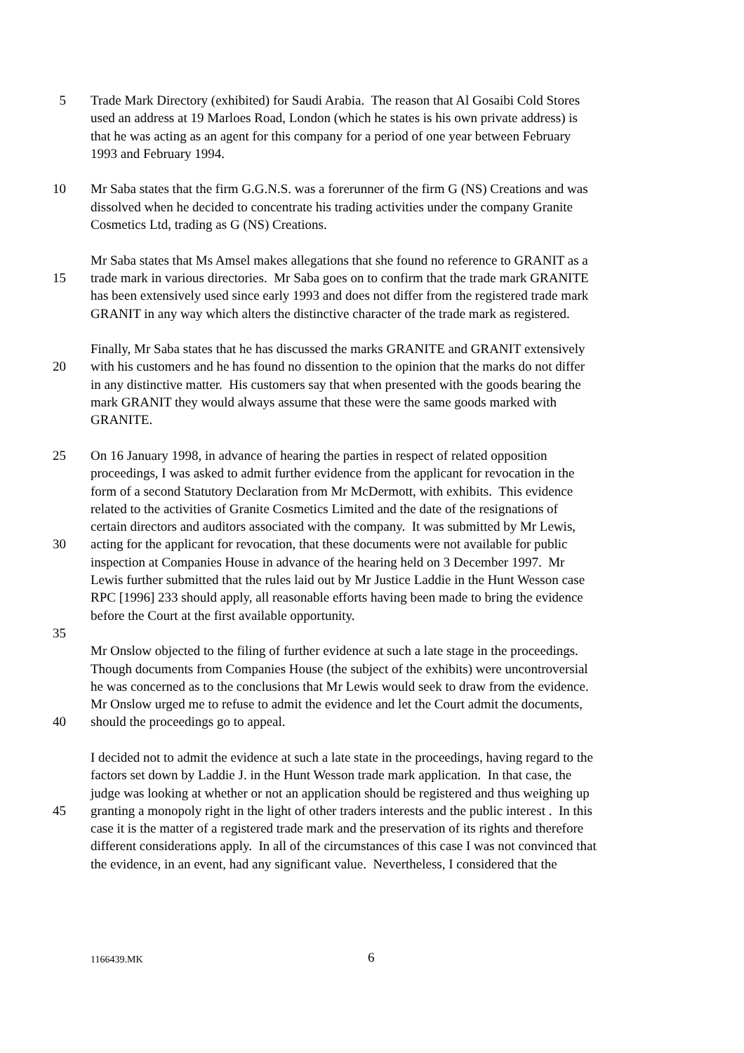5 Trade Mark Directory (exhibited) for Saudi Arabia. The reason that Al Gosaibi Cold Stores
used an address at 19 Marloes Road, London (which he states is his own private address) is
that he was acting as an agent for this company for a period of one year between February
1993 and February 1994.
10 Mr Saba states that the firm G.G.N.S. was a forerunner of the firm G (NS) Creations and was
dissolved when he decided to concentrate his trading activities under the company Granite
Cosmetics Ltd, trading as G (NS) Creations.
Mr Saba states that Ms Amsel makes allegations that she found no reference to GRANIT as a
15 trade mark in various directories. Mr Saba goes on to confirm that the trade mark GRANITE
has been extensively used since early 1993 and does not differ from the registered trade mark
GRANIT in any way which alters the distinctive character of the trade mark as registered.
Finally, Mr Saba states that he has discussed the marks GRANITE and GRANIT extensively
20 with his customers and he has found no dissention to the opinion that the marks do not differ
in any distinctive matter. His customers say that when presented with the goods bearing the
mark GRANIT they would always assume that these were the same goods marked with
GRANITE.
25 On 16 January 1998, in advance of hearing the parties in respect of related opposition
proceedings, I was asked to admit further evidence from the applicant for revocation in the
form of a second Statutory Declaration from Mr McDermott, with exhibits. This evidence
related to the activities of Granite Cosmetics Limited and the date of the resignations of
certain directors and auditors associated with the company. It was submitted by Mr Lewis,
30 acting for the applicant for revocation, that these documents were not available for public
inspection at Companies House in advance of the hearing held on 3 December 1997. Mr
Lewis further submitted that the rules laid out by Mr Justice Laddie in the Hunt Wesson case
RPC [1996] 233 should apply, all reasonable efforts having been made to bring the evidence
before the Court at the first available opportunity.
35
Mr Onslow objected to the filing of further evidence at such a late stage in the proceedings.
Though documents from Companies House (the subject of the exhibits) were uncontroversial
he was concerned as to the conclusions that Mr Lewis would seek to draw from the evidence.
Mr Onslow urged me to refuse to admit the evidence and let the Court admit the documents,
40 should the proceedings go to appeal.
I decided not to admit the evidence at such a late state in the proceedings, having regard to the
factors set down by Laddie J. in the Hunt Wesson trade mark application. In that case, the
judge was looking at whether or not an application should be registered and thus weighing up
45 granting a monopoly right in the light of other traders interests and the public interest . In this
case it is the matter of a registered trade mark and the preservation of its rights and therefore
different considerations apply. In all of the circumstances of this case I was not convinced that
the evidence, in an event, had any significant value. Nevertheless, I considered that the
1166439.MK 6